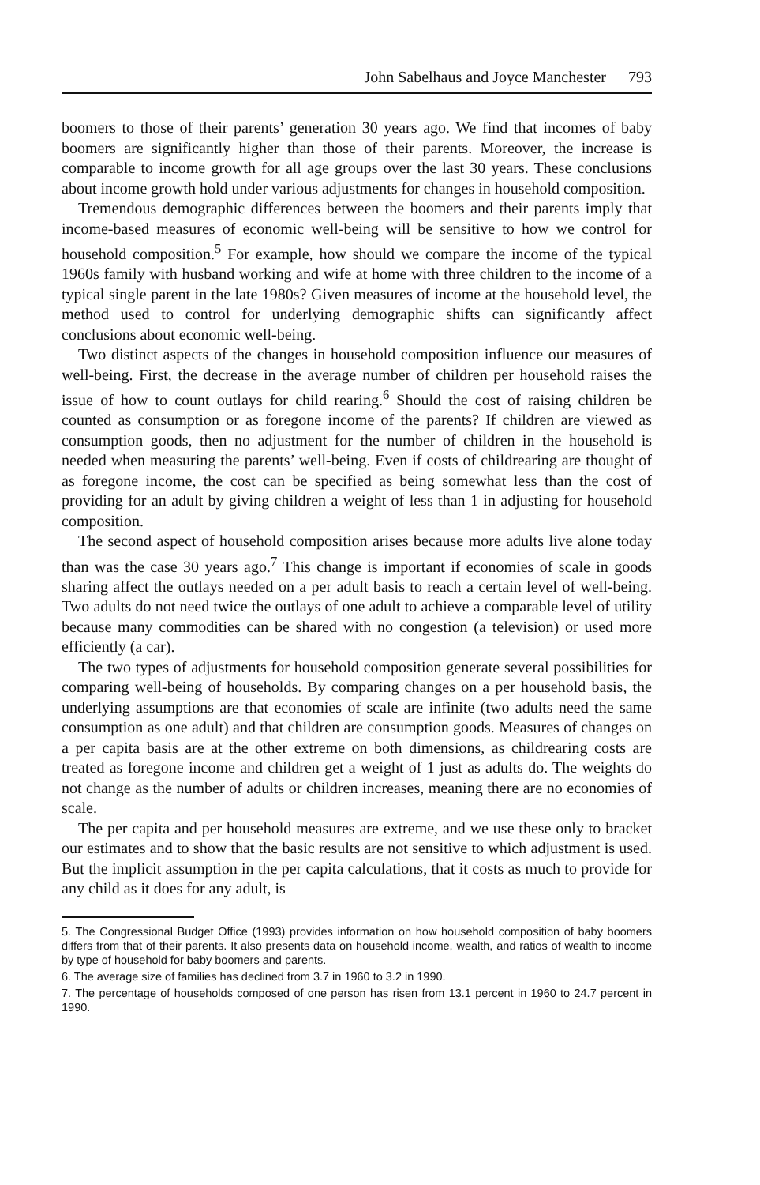John Sabelhaus and Joyce Manchester 793
boomers to those of their parents’ generation 30 years ago. We find that incomes of baby boomers are significantly higher than those of their parents. Moreover, the increase is comparable to income growth for all age groups over the last 30 years. These conclusions about income growth hold under various adjustments for changes in household composition.
Tremendous demographic differences between the boomers and their parents imply that income-based measures of economic well-being will be sensitive to how we control for household composition.<sup>5</sup> For example, how should we compare the income of the typical 1960s family with husband working and wife at home with three children to the income of a typical single parent in the late 1980s? Given measures of income at the household level, the method used to control for underlying demographic shifts can significantly affect conclusions about economic well-being.
Two distinct aspects of the changes in household composition influence our measures of well-being. First, the decrease in the average number of children per household raises the issue of how to count outlays for child rearing.<sup>6</sup> Should the cost of raising children be counted as consumption or as foregone income of the parents? If children are viewed as consumption goods, then no adjustment for the number of children in the household is needed when measuring the parents’ well-being. Even if costs of childrearing are thought of as foregone income, the cost can be specified as being somewhat less than the cost of providing for an adult by giving children a weight of less than 1 in adjusting for household composition.
The second aspect of household composition arises because more adults live alone today than was the case 30 years ago.<sup>7</sup> This change is important if economies of scale in goods sharing affect the outlays needed on a per adult basis to reach a certain level of well-being. Two adults do not need twice the outlays of one adult to achieve a comparable level of utility because many commodities can be shared with no congestion (a television) or used more efficiently (a car).
The two types of adjustments for household composition generate several possibilities for comparing well-being of households. By comparing changes on a per household basis, the underlying assumptions are that economies of scale are infinite (two adults need the same consumption as one adult) and that children are consumption goods. Measures of changes on a per capita basis are at the other extreme on both dimensions, as childrearing costs are treated as foregone income and children get a weight of 1 just as adults do. The weights do not change as the number of adults or children increases, meaning there are no economies of scale.
The per capita and per household measures are extreme, and we use these only to bracket our estimates and to show that the basic results are not sensitive to which adjustment is used. But the implicit assumption in the per capita calculations, that it costs as much to provide for any child as it does for any adult, is
5. The Congressional Budget Office (1993) provides information on how household composition of baby boomers differs from that of their parents. It also presents data on household income, wealth, and ratios of wealth to income by type of household for baby boomers and parents.
6. The average size of families has declined from 3.7 in 1960 to 3.2 in 1990.
7. The percentage of households composed of one person has risen from 13.1 percent in 1960 to 24.7 percent in 1990.